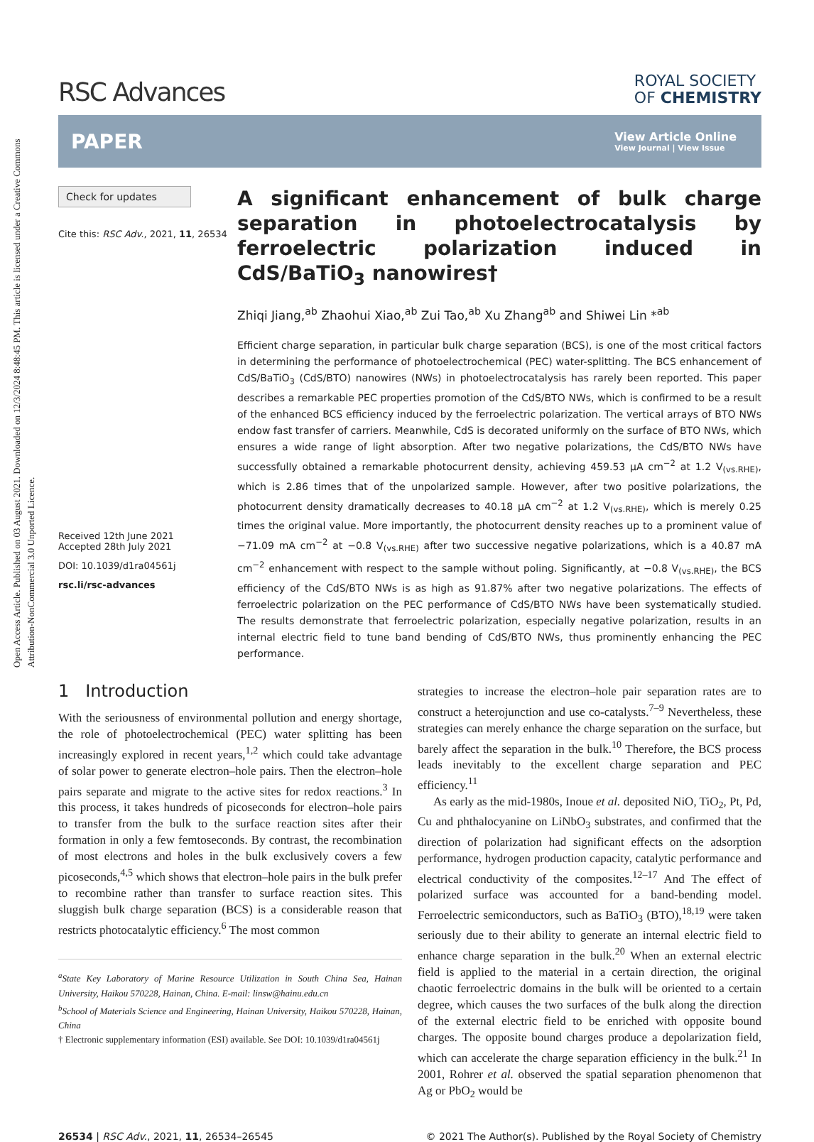Open Access Article. Published on 03 August 2021. Downloaded on 12/3/2024 8:48:45 PM. This article is licensed under a Creative Commons Attribution-NonCommercial 3.0 Unported Licence.
RSC Advances
ROYAL SOCIETY
OF CHEMISTRY
PAPER
View Article Online
View Journal | View Issue
Check for updates
Cite this: RSC Adv., 2021, 11, 26534
Received 12th June 2021
Accepted 28th July 2021
DOI: 10.1039/d1ra04561j
rsc.li/rsc-advances
A significant enhancement of bulk charge separation in photoelectrocatalysis by ferroelectric polarization induced in CdS/BaTiO<sub>3</sub> nanowires†
Zhiqi Jiang,<sup>ab</sup> Zhaohui Xiao,<sup>ab</sup> Zui Tao,<sup>ab</sup> Xu Zhang<sup>ab</sup> and Shiwei Lin *<sup>ab</sup>
Efficient charge separation, in particular bulk charge separation (BCS), is one of the most critical factors in determining the performance of photoelectrochemical (PEC) water-splitting. The BCS enhancement of CdS/BaTiO<sub>3</sub> (CdS/BTO) nanowires (NWs) in photoelectrocatalysis has rarely been reported. This paper describes a remarkable PEC properties promotion of the CdS/BTO NWs, which is confirmed to be a result of the enhanced BCS efficiency induced by the ferroelectric polarization. The vertical arrays of BTO NWs endow fast transfer of carriers. Meanwhile, CdS is decorated uniformly on the surface of BTO NWs, which ensures a wide range of light absorption. After two negative polarizations, the CdS/BTO NWs have successfully obtained a remarkable photocurrent density, achieving 459.53 μA cm<sup>−2</sup> at 1.2 V<sub>(vs.RHE)</sub>, which is 2.86 times that of the unpolarized sample. However, after two positive polarizations, the photocurrent density dramatically decreases to 40.18 μA cm<sup>−2</sup> at 1.2 V<sub>(vs.RHE)</sub>, which is merely 0.25 times the original value. More importantly, the photocurrent density reaches up to a prominent value of −71.09 mA cm<sup>−2</sup> at −0.8 V<sub>(vs.RHE)</sub> after two successive negative polarizations, which is a 40.87 mA cm<sup>−2</sup> enhancement with respect to the sample without poling. Significantly, at −0.8 V<sub>(vs.RHE)</sub>, the BCS efficiency of the CdS/BTO NWs is as high as 91.87% after two negative polarizations. The effects of ferroelectric polarization on the PEC performance of CdS/BTO NWs have been systematically studied. The results demonstrate that ferroelectric polarization, especially negative polarization, results in an internal electric field to tune band bending of CdS/BTO NWs, thus prominently enhancing the PEC performance.
1 Introduction
With the seriousness of environmental pollution and energy shortage, the role of photoelectrochemical (PEC) water splitting has been increasingly explored in recent years,<sup>1,2</sup> which could take advantage of solar power to generate electron–hole pairs. Then the electron–hole pairs separate and migrate to the active sites for redox reactions.<sup>3</sup> In this process, it takes hundreds of picoseconds for electron–hole pairs to transfer from the bulk to the surface reaction sites after their formation in only a few femtoseconds. By contrast, the recombination of most electrons and holes in the bulk exclusively covers a few picoseconds,<sup>4,5</sup> which shows that electron–hole pairs in the bulk prefer to recombine rather than transfer to surface reaction sites. This sluggish bulk charge separation (BCS) is a considerable reason that restricts photocatalytic efficiency.<sup>6</sup> The most common
<sup>a</sup> State Key Laboratory of Marine Resource Utilization in South China Sea, Hainan University, Haikou 570228, Hainan, China. E-mail: linsw@hainu.edu.cn
<sup>b</sup> School of Materials Science and Engineering, Hainan University, Haikou 570228, Hainan, China
† Electronic supplementary information (ESI) available. See DOI: 10.1039/d1ra04561j
strategies to increase the electron–hole pair separation rates are to construct a heterojunction and use co-catalysts.<sup>7–9</sup> Nevertheless, these strategies can merely enhance the charge separation on the surface, but barely affect the separation in the bulk.<sup>10</sup> Therefore, the BCS process leads inevitably to the excellent charge separation and PEC efficiency.<sup>11</sup>
As early as the mid-1980s, Inoue et al. deposited NiO, TiO<sub>2</sub>, Pt, Pd, Cu and phthalocyanine on LiNbO<sub>3</sub> substrates, and confirmed that the direction of polarization had significant effects on the adsorption performance, hydrogen production capacity, catalytic performance and electrical conductivity of the composites.<sup>12–17</sup> And The effect of polarized surface was accounted for a band-bending model. Ferroelectric semiconductors, such as BaTiO<sub>3</sub> (BTO),<sup>18,19</sup> were taken seriously due to their ability to generate an internal electric field to enhance charge separation in the bulk.<sup>20</sup> When an external electric field is applied to the material in a certain direction, the original chaotic ferroelectric domains in the bulk will be oriented to a certain degree, which causes the two surfaces of the bulk along the direction of the external electric field to be enriched with opposite bound charges. The opposite bound charges produce a depolarization field, which can accelerate the charge separation efficiency in the bulk.<sup>21</sup> In 2001, Rohrer et al. observed the spatial separation phenomenon that Ag or PbO<sub>2</sub> would be
26534 | RSC Adv., 2021, 11, 26534–26545 © 2021 The Author(s). Published by the Royal Society of Chemistry